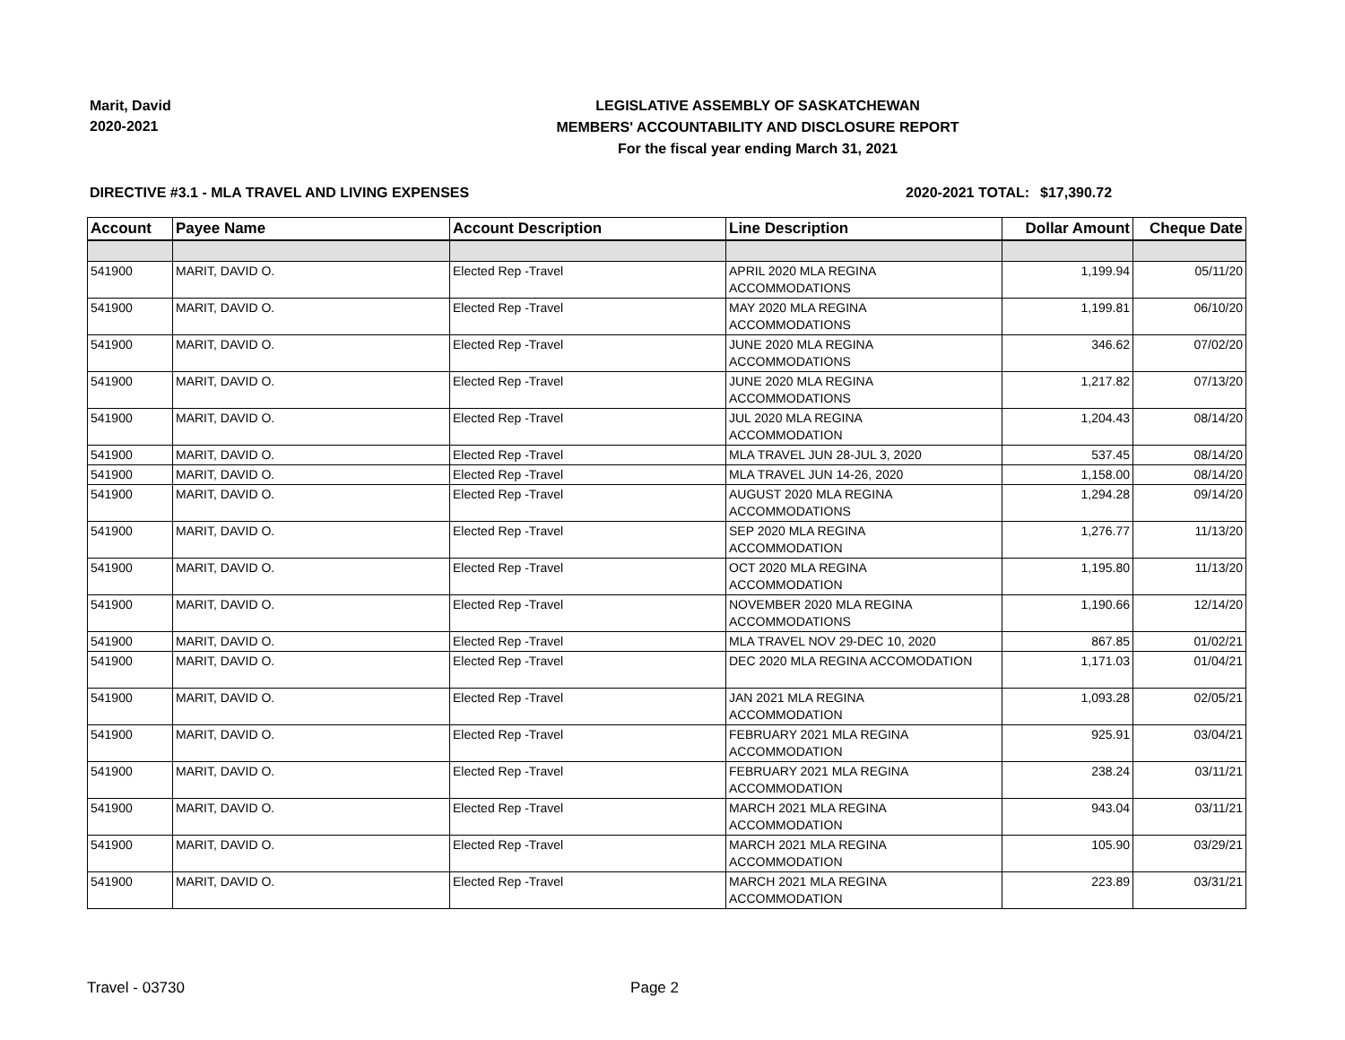Marit, David
2020-2021
LEGISLATIVE ASSEMBLY OF SASKATCHEWAN
MEMBERS' ACCOUNTABILITY AND DISCLOSURE REPORT
For the fiscal year ending March 31, 2021
DIRECTIVE #3.1 - MLA TRAVEL AND LIVING EXPENSES 2020-2021 TOTAL:
$17,390.72
| Account | Payee Name | Account Description | Line Description | Dollar Amount | Cheque Date |
| --- | --- | --- | --- | --- | --- |
| 541900 | MARIT, DAVID O. | Elected Rep -Travel | APRIL 2020 MLA REGINA ACCOMMODATIONS | 1,199.94 | 05/11/20 |
| 541900 | MARIT, DAVID O. | Elected Rep -Travel | MAY 2020 MLA REGINA ACCOMMODATIONS | 1,199.81 | 06/10/20 |
| 541900 | MARIT, DAVID O. | Elected Rep -Travel | JUNE 2020 MLA REGINA ACCOMMODATIONS | 346.62 | 07/02/20 |
| 541900 | MARIT, DAVID O. | Elected Rep -Travel | JUNE 2020 MLA REGINA ACCOMMODATIONS | 1,217.82 | 07/13/20 |
| 541900 | MARIT, DAVID O. | Elected Rep -Travel | JUL 2020 MLA REGINA ACCOMMODATION | 1,204.43 | 08/14/20 |
| 541900 | MARIT, DAVID O. | Elected Rep -Travel | MLA TRAVEL JUN 28-JUL 3, 2020 | 537.45 | 08/14/20 |
| 541900 | MARIT, DAVID O. | Elected Rep -Travel | MLA TRAVEL JUN 14-26, 2020 | 1,158.00 | 08/14/20 |
| 541900 | MARIT, DAVID O. | Elected Rep -Travel | AUGUST 2020 MLA REGINA ACCOMMODATIONS | 1,294.28 | 09/14/20 |
| 541900 | MARIT, DAVID O. | Elected Rep -Travel | SEP 2020 MLA REGINA ACCOMMODATION | 1,276.77 | 11/13/20 |
| 541900 | MARIT, DAVID O. | Elected Rep -Travel | OCT 2020 MLA REGINA ACCOMMODATION | 1,195.80 | 11/13/20 |
| 541900 | MARIT, DAVID O. | Elected Rep -Travel | NOVEMBER 2020 MLA REGINA ACCOMMODATIONS | 1,190.66 | 12/14/20 |
| 541900 | MARIT, DAVID O. | Elected Rep -Travel | MLA TRAVEL NOV 29-DEC 10, 2020 | 867.85 | 01/02/21 |
| 541900 | MARIT, DAVID O. | Elected Rep -Travel | DEC 2020 MLA REGINA ACCOMODATION | 1,171.03 | 01/04/21 |
| 541900 | MARIT, DAVID O. | Elected Rep -Travel | JAN 2021 MLA REGINA ACCOMMODATION | 1,093.28 | 02/05/21 |
| 541900 | MARIT, DAVID O. | Elected Rep -Travel | FEBRUARY 2021 MLA REGINA ACCOMMODATION | 925.91 | 03/04/21 |
| 541900 | MARIT, DAVID O. | Elected Rep -Travel | FEBRUARY 2021 MLA REGINA ACCOMMODATION | 238.24 | 03/11/21 |
| 541900 | MARIT, DAVID O. | Elected Rep -Travel | MARCH 2021 MLA REGINA ACCOMMODATION | 943.04 | 03/11/21 |
| 541900 | MARIT, DAVID O. | Elected Rep -Travel | MARCH 2021 MLA REGINA ACCOMMODATION | 105.90 | 03/29/21 |
| 541900 | MARIT, DAVID O. | Elected Rep -Travel | MARCH 2021 MLA REGINA ACCOMMODATION | 223.89 | 03/31/21 |
Travel - 03730 Page 2